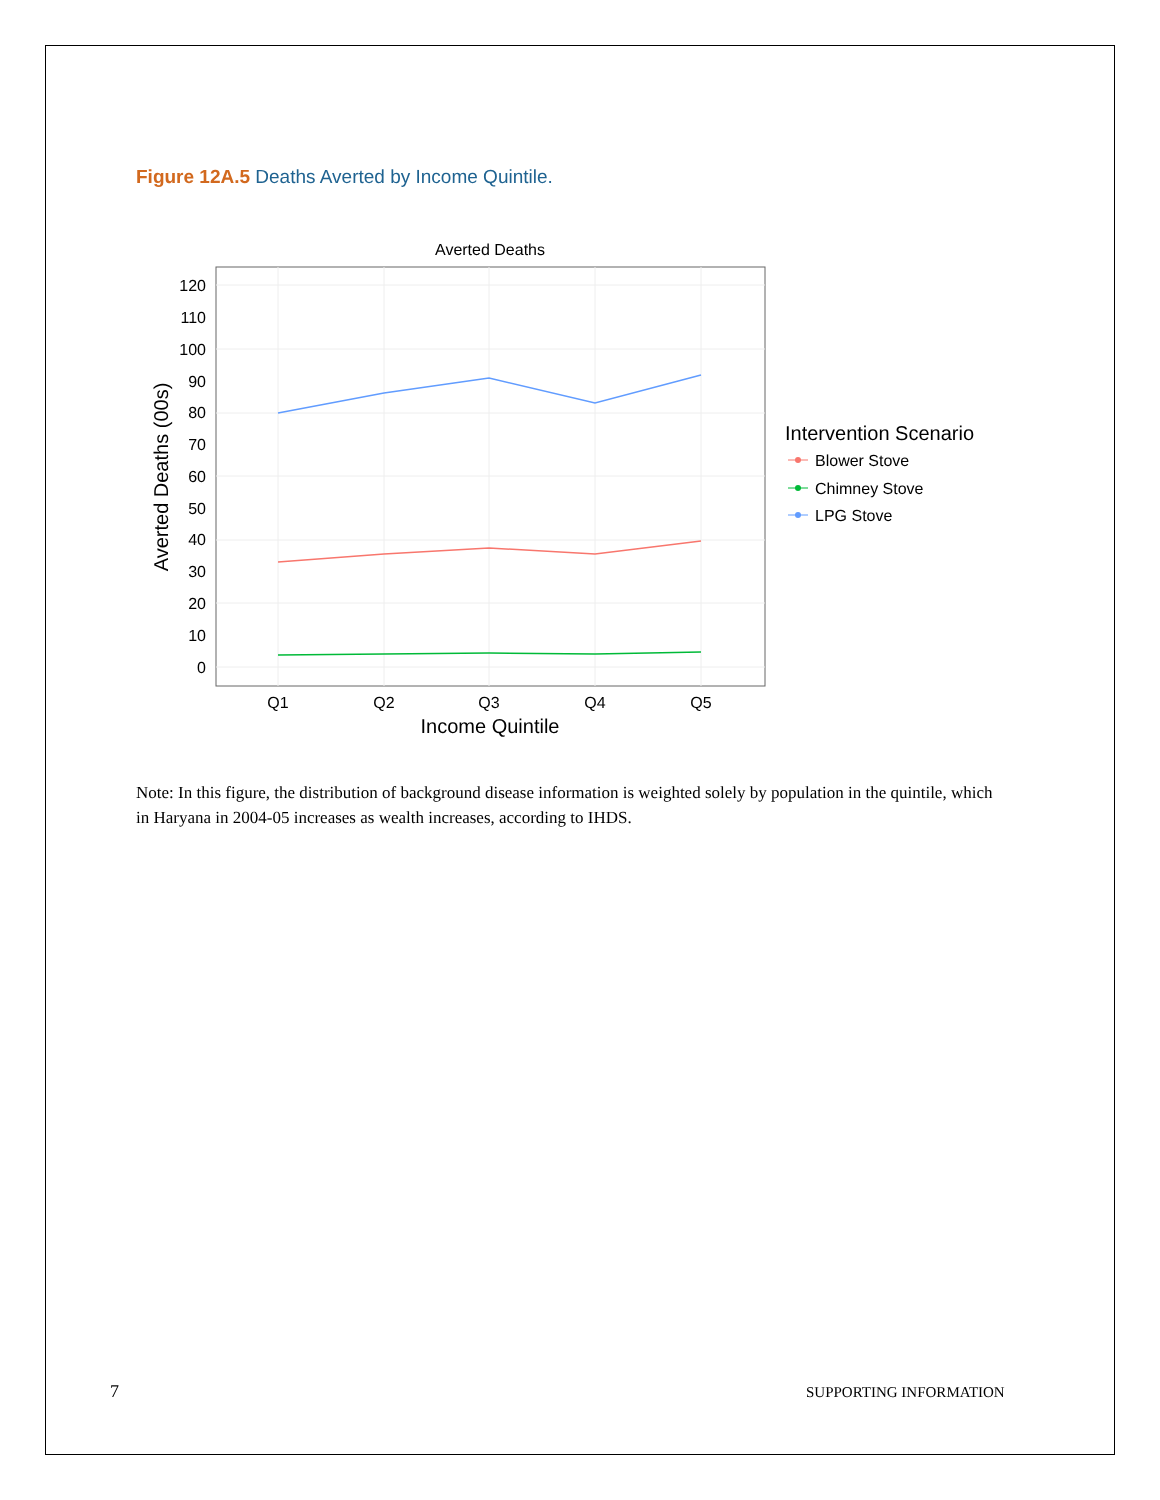Figure 12A.5 Deaths Averted by Income Quintile.
Averted Deaths
0
10
20
30
40
50
60
70
80
90
100
110
120
Q1
Q2
Q3
Q4
Q5
Income Quintile
Averted Deaths (00s)
Intervention Scenario
Blower Stove
Chimney Stove
LPG Stove
Note: In this figure, the distribution of background disease information is weighted solely by population in the quintile, which in Haryana in 2004-05 increases as wealth increases, according to IHDS.
7 SUPPORTING INFORMATION